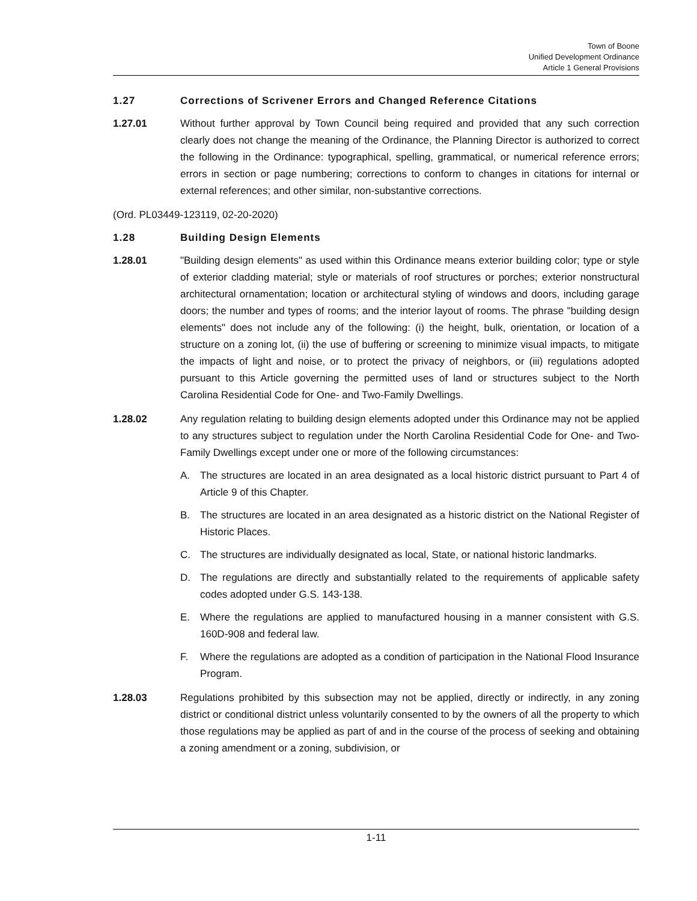Town of Boone
Unified Development Ordinance
Article 1 General Provisions
1.27 Corrections of Scrivener Errors and Changed Reference Citations
1.27.01 Without further approval by Town Council being required and provided that any such correction clearly does not change the meaning of the Ordinance, the Planning Director is authorized to correct the following in the Ordinance: typographical, spelling, grammatical, or numerical reference errors; errors in section or page numbering; corrections to conform to changes in citations for internal or external references; and other similar, non-substantive corrections.
(Ord. PL03449-123119, 02-20-2020)
1.28 Building Design Elements
1.28.01 "Building design elements" as used within this Ordinance means exterior building color; type or style of exterior cladding material; style or materials of roof structures or porches; exterior nonstructural architectural ornamentation; location or architectural styling of windows and doors, including garage doors; the number and types of rooms; and the interior layout of rooms. The phrase "building design elements" does not include any of the following: (i) the height, bulk, orientation, or location of a structure on a zoning lot, (ii) the use of buffering or screening to minimize visual impacts, to mitigate the impacts of light and noise, or to protect the privacy of neighbors, or (iii) regulations adopted pursuant to this Article governing the permitted uses of land or structures subject to the North Carolina Residential Code for One- and Two-Family Dwellings.
1.28.02 Any regulation relating to building design elements adopted under this Ordinance may not be applied to any structures subject to regulation under the North Carolina Residential Code for One- and Two-Family Dwellings except under one or more of the following circumstances:
A. The structures are located in an area designated as a local historic district pursuant to Part 4 of Article 9 of this Chapter.
B. The structures are located in an area designated as a historic district on the National Register of Historic Places.
C. The structures are individually designated as local, State, or national historic landmarks.
D. The regulations are directly and substantially related to the requirements of applicable safety codes adopted under G.S. 143-138.
E. Where the regulations are applied to manufactured housing in a manner consistent with G.S. 160D-908 and federal law.
F. Where the regulations are adopted as a condition of participation in the National Flood Insurance Program.
1.28.03 Regulations prohibited by this subsection may not be applied, directly or indirectly, in any zoning district or conditional district unless voluntarily consented to by the owners of all the property to which those regulations may be applied as part of and in the course of the process of seeking and obtaining a zoning amendment or a zoning, subdivision, or
1-11